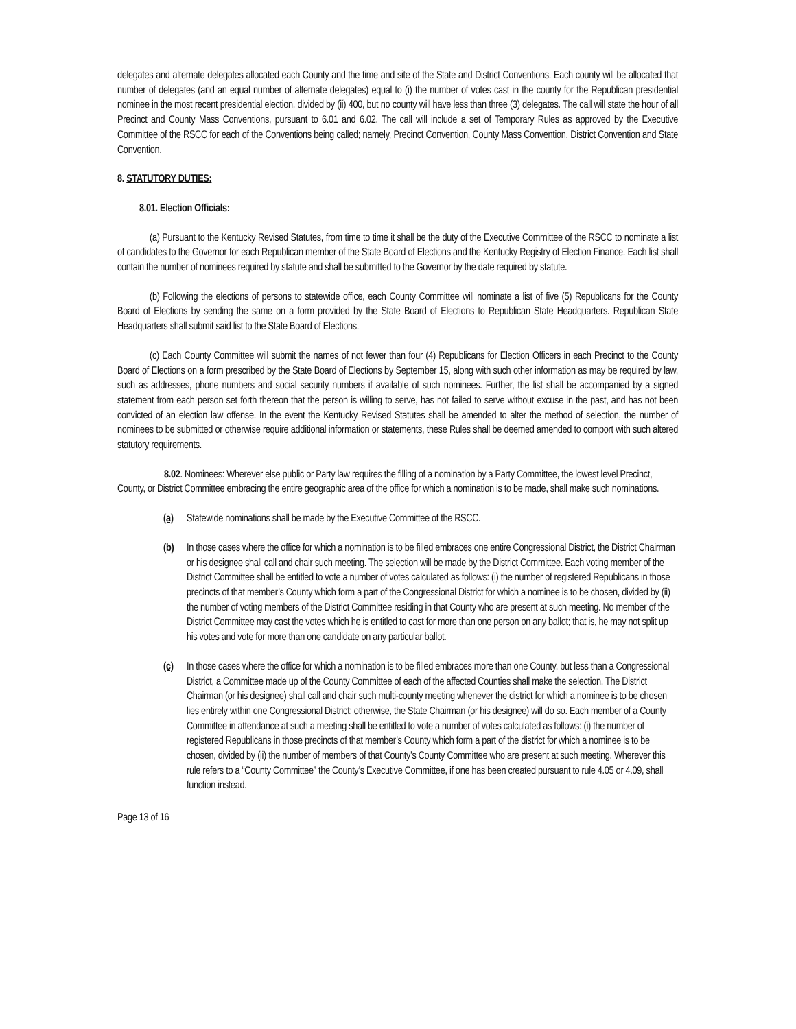delegates and alternate delegates allocated each County and the time and site of the State and District Conventions. Each county will be allocated that number of delegates (and an equal number of alternate delegates) equal to (i) the number of votes cast in the county for the Republican presidential nominee in the most recent presidential election, divided by (ii) 400, but no county will have less than three (3) delegates. The call will state the hour of all Precinct and County Mass Conventions, pursuant to 6.01 and 6.02. The call will include a set of Temporary Rules as approved by the Executive Committee of the RSCC for each of the Conventions being called; namely, Precinct Convention, County Mass Convention, District Convention and State Convention.
8. STATUTORY DUTIES:
8.01. Election Officials:
(a) Pursuant to the Kentucky Revised Statutes, from time to time it shall be the duty of the Executive Committee of the RSCC to nominate a list of candidates to the Governor for each Republican member of the State Board of Elections and the Kentucky Registry of Election Finance. Each list shall contain the number of nominees required by statute and shall be submitted to the Governor by the date required by statute.
(b) Following the elections of persons to statewide office, each County Committee will nominate a list of five (5) Republicans for the County Board of Elections by sending the same on a form provided by the State Board of Elections to Republican State Headquarters. Republican State Headquarters shall submit said list to the State Board of Elections.
(c) Each County Committee will submit the names of not fewer than four (4) Republicans for Election Officers in each Precinct to the County Board of Elections on a form prescribed by the State Board of Elections by September 15, along with such other information as may be required by law, such as addresses, phone numbers and social security numbers if available of such nominees. Further, the list shall be accompanied by a signed statement from each person set forth thereon that the person is willing to serve, has not failed to serve without excuse in the past, and has not been convicted of an election law offense. In the event the Kentucky Revised Statutes shall be amended to alter the method of selection, the number of nominees to be submitted or otherwise require additional information or statements, these Rules shall be deemed amended to comport with such altered statutory requirements.
8.02. Nominees: Wherever else public or Party law requires the filling of a nomination by a Party Committee, the lowest level Precinct, County, or District Committee embracing the entire geographic area of the office for which a nomination is to be made, shall make such nominations.
(a) Statewide nominations shall be made by the Executive Committee of the RSCC.
(b) In those cases where the office for which a nomination is to be filled embraces one entire Congressional District, the District Chairman or his designee shall call and chair such meeting. The selection will be made by the District Committee. Each voting member of the District Committee shall be entitled to vote a number of votes calculated as follows: (i) the number of registered Republicans in those precincts of that member’s County which form a part of the Congressional District for which a nominee is to be chosen, divided by (ii) the number of voting members of the District Committee residing in that County who are present at such meeting. No member of the District Committee may cast the votes which he is entitled to cast for more than one person on any ballot; that is, he may not split up his votes and vote for more than one candidate on any particular ballot.
(c) In those cases where the office for which a nomination is to be filled embraces more than one County, but less than a Congressional District, a Committee made up of the County Committee of each of the affected Counties shall make the selection. The District Chairman (or his designee) shall call and chair such multi-county meeting whenever the district for which a nominee is to be chosen lies entirely within one Congressional District; otherwise, the State Chairman (or his designee) will do so. Each member of a County Committee in attendance at such a meeting shall be entitled to vote a number of votes calculated as follows: (i) the number of registered Republicans in those precincts of that member’s County which form a part of the district for which a nominee is to be chosen, divided by (ii) the number of members of that County’s County Committee who are present at such meeting. Wherever this rule refers to a “County Committee” the County’s Executive Committee, if one has been created pursuant to rule 4.05 or 4.09, shall function instead.
Page 13 of 16